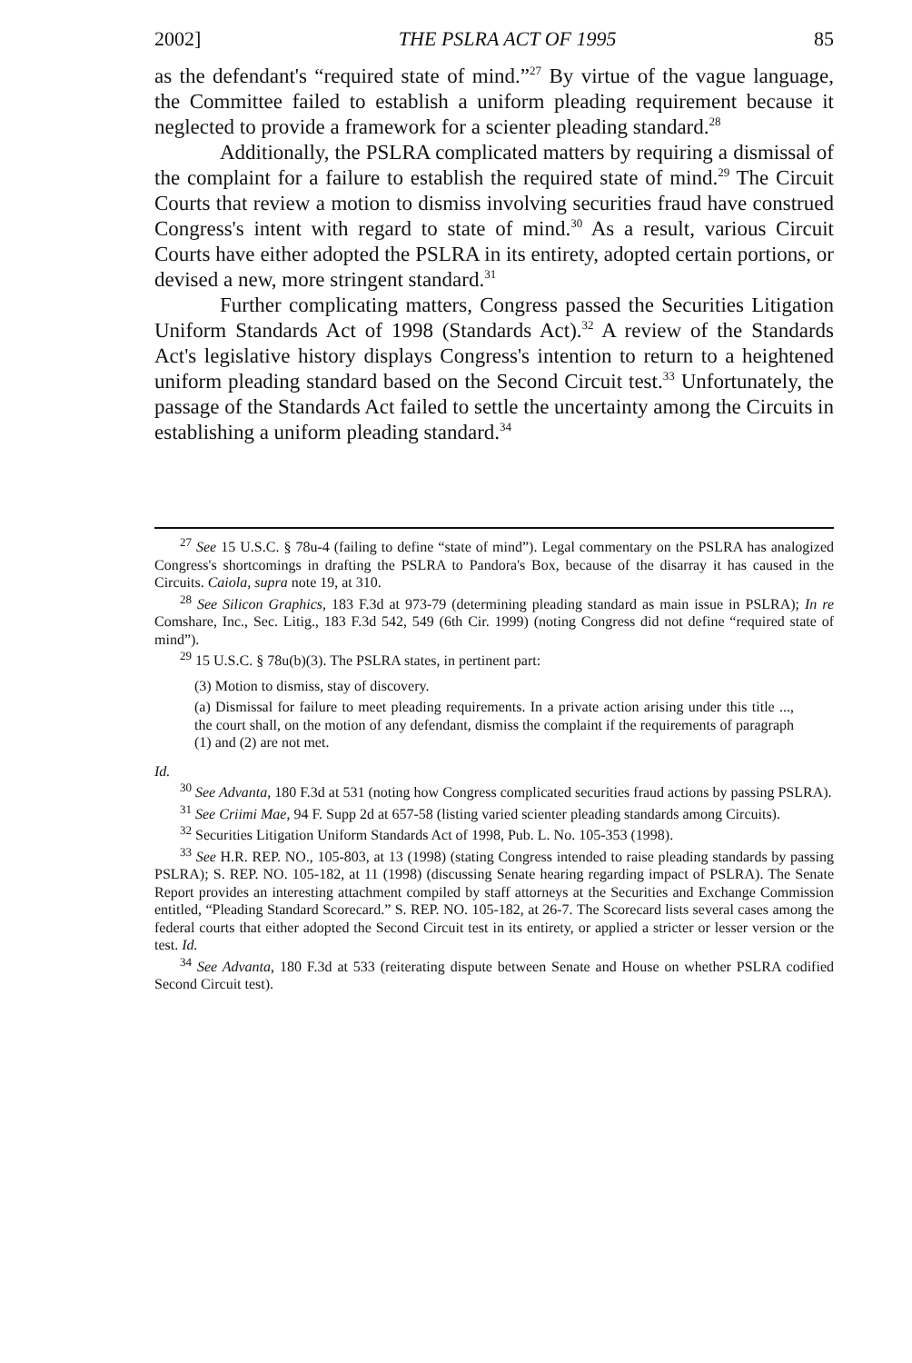2002] THE PSLRA ACT OF 1995 85
as the defendant's “required state of mind.”<sup>27</sup> By virtue of the vague language, the Committee failed to establish a uniform pleading requirement because it neglected to provide a framework for a scienter pleading standard.<sup>28</sup>
Additionally, the PSLRA complicated matters by requiring a dismissal of the complaint for a failure to establish the required state of mind.<sup>29</sup> The Circuit Courts that review a motion to dismiss involving securities fraud have construed Congress's intent with regard to state of mind.<sup>30</sup> As a result, various Circuit Courts have either adopted the PSLRA in its entirety, adopted certain portions, or devised a new, more stringent standard.<sup>31</sup>
Further complicating matters, Congress passed the Securities Litigation Uniform Standards Act of 1998 (Standards Act).<sup>32</sup> A review of the Standards Act's legislative history displays Congress's intention to return to a heightened uniform pleading standard based on the Second Circuit test.<sup>33</sup> Unfortunately, the passage of the Standards Act failed to settle the uncertainty among the Circuits in establishing a uniform pleading standard.<sup>34</sup>
<sup>27</sup> See 15 U.S.C. § 78u-4 (failing to define “state of mind”). Legal commentary on the PSLRA has analogized Congress's shortcomings in drafting the PSLRA to Pandora's Box, because of the disarray it has caused in the Circuits. Caiola, supra note 19, at 310.
<sup>28</sup> See Silicon Graphics, 183 F.3d at 973-79 (determining pleading standard as main issue in PSLRA); In re Comshare, Inc., Sec. Litig., 183 F.3d 542, 549 (6th Cir. 1999) (noting Congress did not define “required state of mind”).
<sup>29</sup> 15 U.S.C. § 78u(b)(3). The PSLRA states, in pertinent part:
(3) Motion to dismiss, stay of discovery.
(a) Dismissal for failure to meet pleading requirements. In a private action arising under this title ..., the court shall, on the motion of any defendant, dismiss the complaint if the requirements of paragraph (1) and (2) are not met.
Id.
<sup>30</sup> See Advanta, 180 F.3d at 531 (noting how Congress complicated securities fraud actions by passing PSLRA).
<sup>31</sup> See Criimi Mae, 94 F. Supp 2d at 657-58 (listing varied scienter pleading standards among Circuits).
<sup>32</sup> Securities Litigation Uniform Standards Act of 1998, Pub. L. No. 105-353 (1998).
<sup>33</sup> See H.R. REP. NO., 105-803, at 13 (1998) (stating Congress intended to raise pleading standards by passing PSLRA); S. REP. NO. 105-182, at 11 (1998) (discussing Senate hearing regarding impact of PSLRA). The Senate Report provides an interesting attachment compiled by staff attorneys at the Securities and Exchange Commission entitled, “Pleading Standard Scorecard.” S. REP. NO. 105-182, at 26-7. The Scorecard lists several cases among the federal courts that either adopted the Second Circuit test in its entirety, or applied a stricter or lesser version or the test. Id.
<sup>34</sup> See Advanta, 180 F.3d at 533 (reiterating dispute between Senate and House on whether PSLRA codified Second Circuit test).